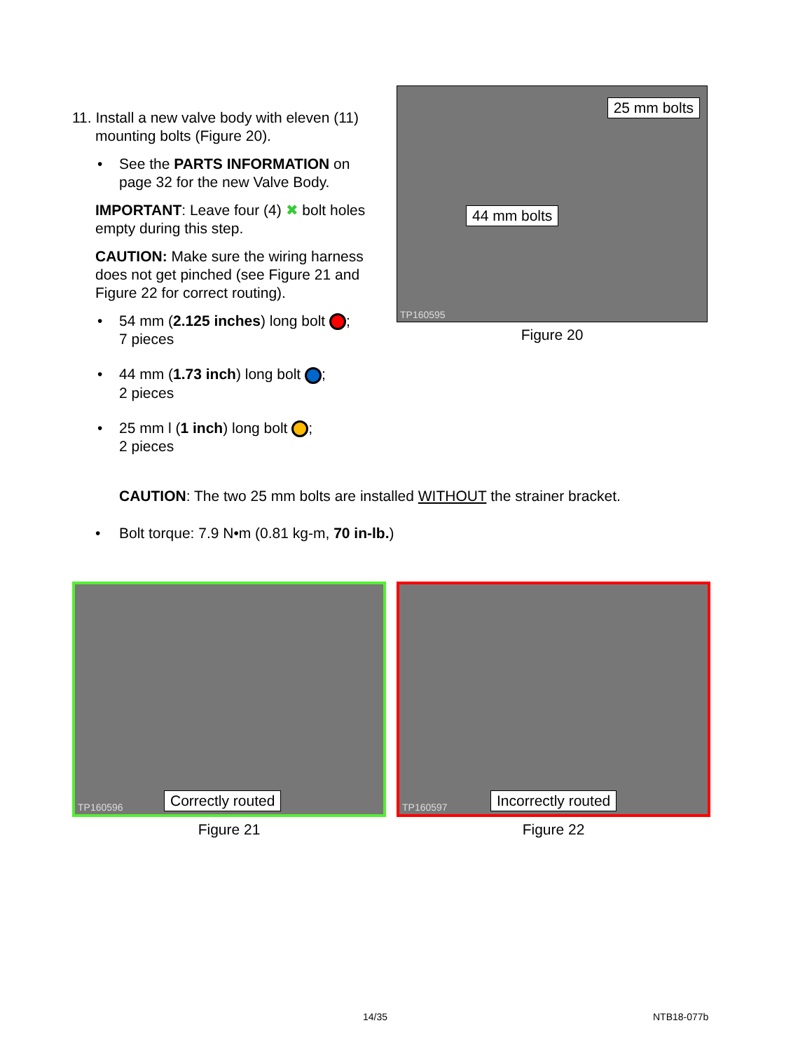11. Install a new valve body with eleven (11)
mounting bolts (Figure 20).
• See the PARTS INFORMATION on page 32 for the new Valve Body.
IMPORTANT: Leave four (4) ✖ bolt holes empty during this step.
CAUTION: Make sure the wiring harness does not get pinched (see Figure 21 and Figure 22 for correct routing).
• 54 mm (2.125 inches) long bolt ;
7 pieces
• 44 mm (1.73 inch) long bolt ;
2 pieces
• 25 mm l (1 inch) long bolt ;
2 pieces
25 mm bolts
44 mm bolts
TP160595
Figure 20
CAUTION: The two 25 mm bolts are installed WITHOUT the strainer bracket.
• Bolt torque: 7.9 N•m (0.81 kg-m, 70 in-lb.)
Correctly routed
TP160596
Figure 21
Incorrectly routed
TP160597
Figure 22
14/35 NTB18-077b